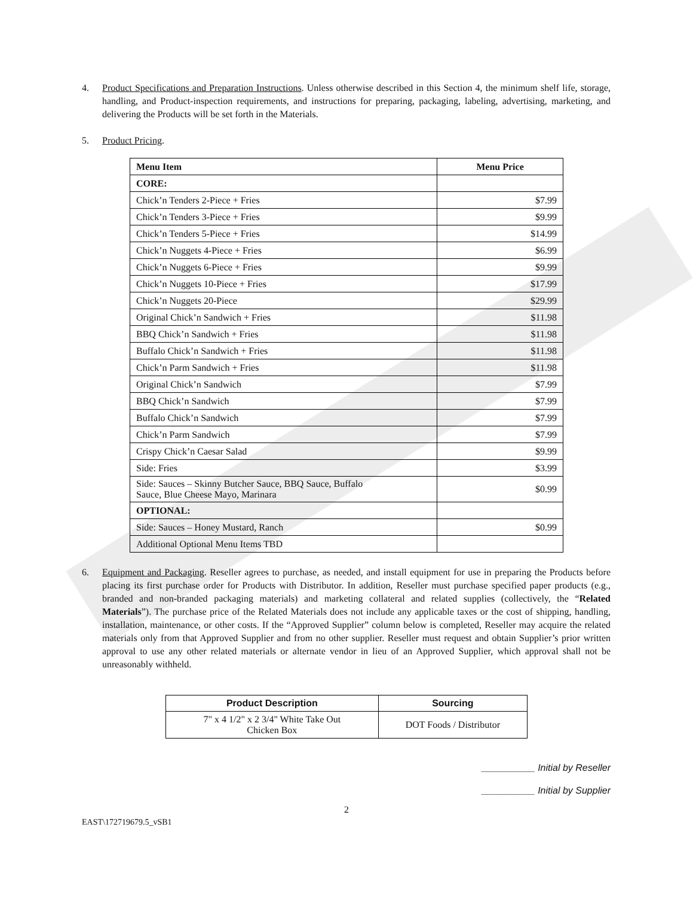4. Product Specifications and Preparation Instructions. Unless otherwise described in this Section 4, the minimum shelf life, storage, handling, and Product-inspection requirements, and instructions for preparing, packaging, labeling, advertising, marketing, and delivering the Products will be set forth in the Materials.
5. Product Pricing.
| Menu Item | Menu Price |
| --- | --- |
| CORE: | |
| Chick’n Tenders 2-Piece + Fries | $7.99 |
| Chick’n Tenders 3-Piece + Fries | $9.99 |
| Chick’n Tenders 5-Piece + Fries | $14.99 |
| Chick’n Nuggets 4-Piece + Fries | $6.99 |
| Chick’n Nuggets 6-Piece + Fries | $9.99 |
| Chick’n Nuggets 10-Piece + Fries | $17.99 |
| Chick’n Nuggets 20-Piece | $29.99 |
| Original Chick’n Sandwich + Fries | $11.98 |
| BBQ Chick’n Sandwich + Fries | $11.98 |
| Buffalo Chick’n Sandwich + Fries | $11.98 |
| Chick’n Parm Sandwich + Fries | $11.98 |
| Original Chick’n Sandwich | $7.99 |
| BBQ Chick’n Sandwich | $7.99 |
| Buffalo Chick’n Sandwich | $7.99 |
| Chick’n Parm Sandwich | $7.99 |
| Crispy Chick’n Caesar Salad | $9.99 |
| Side: Fries | $3.99 |
| Side: Sauces – Skinny Butcher Sauce, BBQ Sauce, Buffalo Sauce, Blue Cheese Mayo, Marinara | $0.99 |
| OPTIONAL: | |
| Side: Sauces – Honey Mustard, Ranch | $0.99 |
| Additional Optional Menu Items TBD | |
6. Equipment and Packaging. Reseller agrees to purchase, as needed, and install equipment for use in preparing the Products before placing its first purchase order for Products with Distributor. In addition, Reseller must purchase specified paper products (e.g., branded and non-branded packaging materials) and marketing collateral and related supplies (collectively, the “Related Materials”). The purchase price of the Related Materials does not include any applicable taxes or the cost of shipping, handling, installation, maintenance, or other costs. If the “Approved Supplier” column below is completed, Reseller may acquire the related materials only from that Approved Supplier and from no other supplier. Reseller must request and obtain Supplier’s prior written approval to use any other related materials or alternate vendor in lieu of an Approved Supplier, which approval shall not be unreasonably withheld.
| Product Description | Sourcing |
| --- | --- |
| 7" x 4 1/2" x 2 3/4" White Take Out Chicken Box | DOT Foods / Distributor |
__________ Initial by Reseller
__________ Initial by Supplier
2
EAST\172719679.5_vSB1